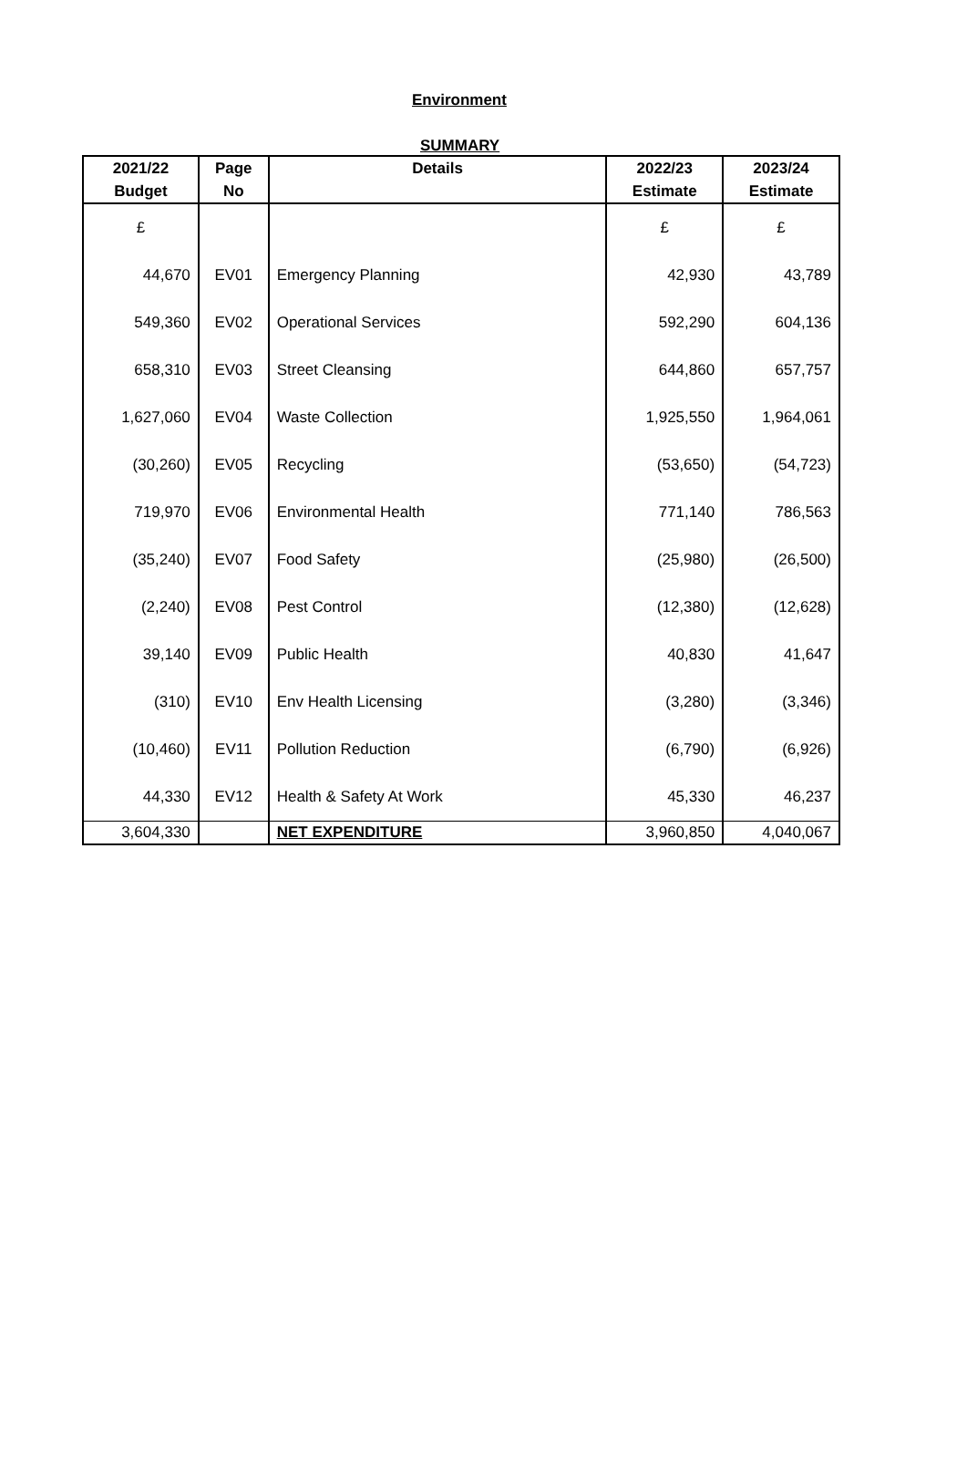Environment
SUMMARY
| 2021/22 | Page | Details | 2022/23 | 2023/24 |
| --- | --- | --- | --- | --- |
| Budget | No | | Estimate | Estimate |
| £ | | | £ | £ |
| 44,670 | EV01 | Emergency Planning | 42,930 | 43,789 |
| 549,360 | EV02 | Operational Services | 592,290 | 604,136 |
| 658,310 | EV03 | Street Cleansing | 644,860 | 657,757 |
| 1,627,060 | EV04 | Waste Collection | 1,925,550 | 1,964,061 |
| (30,260) | EV05 | Recycling | (53,650) | (54,723) |
| 719,970 | EV06 | Environmental Health | 771,140 | 786,563 |
| (35,240) | EV07 | Food Safety | (25,980) | (26,500) |
| (2,240) | EV08 | Pest Control | (12,380) | (12,628) |
| 39,140 | EV09 | Public Health | 40,830 | 41,647 |
| (310) | EV10 | Env Health Licensing | (3,280) | (3,346) |
| (10,460) | EV11 | Pollution Reduction | (6,790) | (6,926) |
| 44,330 | EV12 | Health & Safety At Work | 45,330 | 46,237 |
| 3,604,330 | | NET EXPENDITURE | 3,960,850 | 4,040,067 |